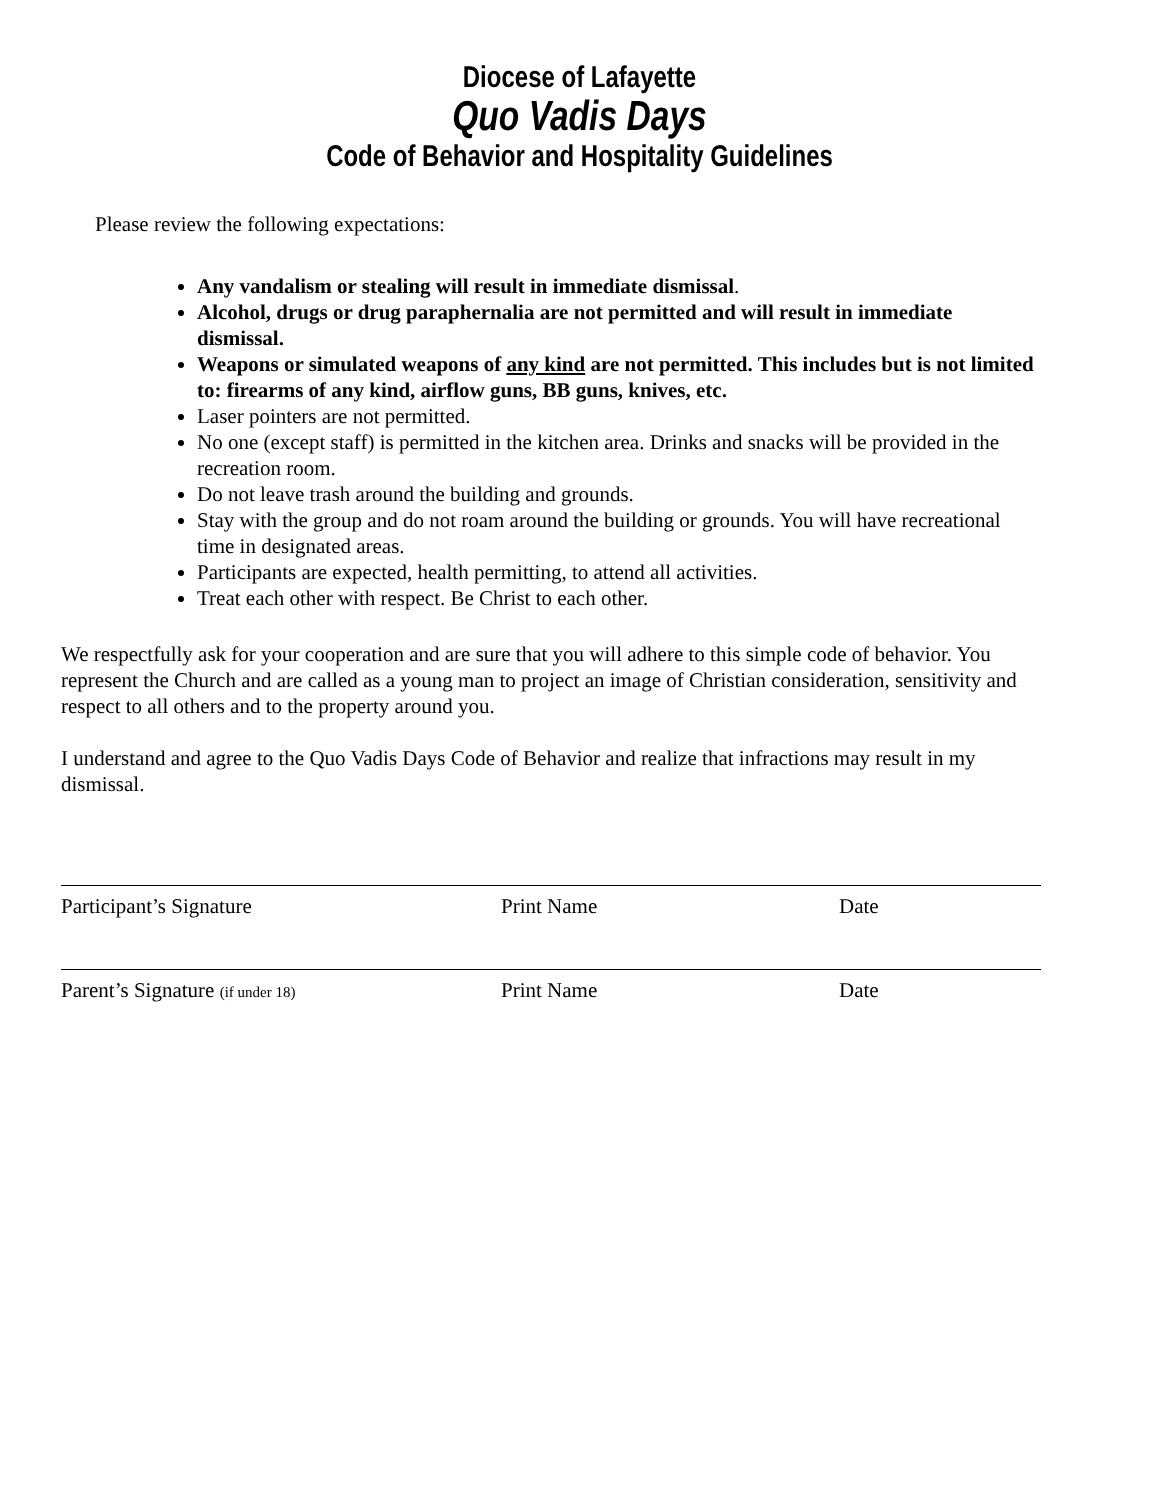Diocese of Lafayette
Quo Vadis Days
Code of Behavior and Hospitality Guidelines
Please review the following expectations:
Any vandalism or stealing will result in immediate dismissal.
Alcohol, drugs or drug paraphernalia are not permitted and will result in immediate dismissal.
Weapons or simulated weapons of any kind are not permitted. This includes but is not limited to: firearms of any kind, airflow guns, BB guns, knives, etc.
Laser pointers are not permitted.
No one (except staff) is permitted in the kitchen area. Drinks and snacks will be provided in the recreation room.
Do not leave trash around the building and grounds.
Stay with the group and do not roam around the building or grounds. You will have recreational time in designated areas.
Participants are expected, health permitting, to attend all activities.
Treat each other with respect. Be Christ to each other.
We respectfully ask for your cooperation and are sure that you will adhere to this simple code of behavior. You represent the Church and are called as a young man to project an image of Christian consideration, sensitivity and respect to all others and to the property around you.
I understand and agree to the Quo Vadis Days Code of Behavior and realize that infractions may result in my dismissal.
Participant’s Signature Print Name Date
Parent’s Signature (if under 18) Print Name Date